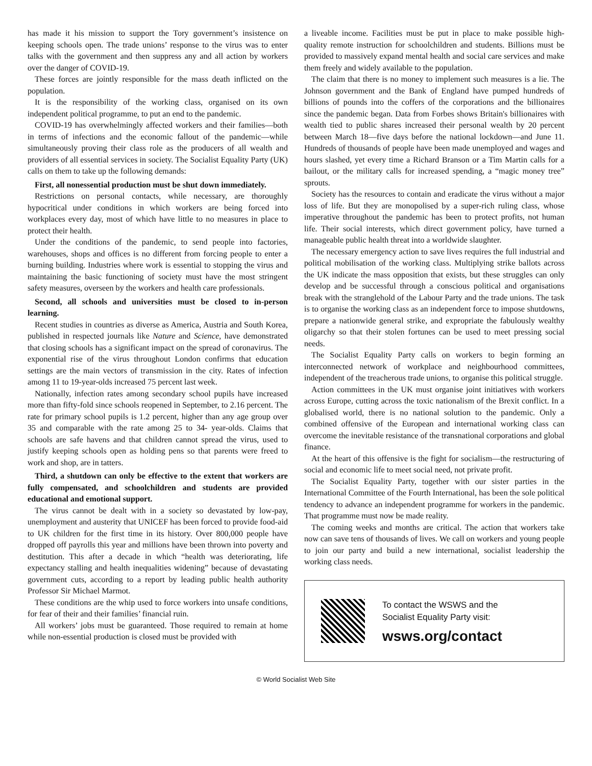has made it his mission to support the Tory government’s insistence on keeping schools open. The trade unions’ response to the virus was to enter talks with the government and then suppress any and all action by workers over the danger of COVID-19.
These forces are jointly responsible for the mass death inflicted on the population.
It is the responsibility of the working class, organised on its own independent political programme, to put an end to the pandemic.
COVID-19 has overwhelmingly affected workers and their families—both in terms of infections and the economic fallout of the pandemic—while simultaneously proving their class role as the producers of all wealth and providers of all essential services in society. The Socialist Equality Party (UK) calls on them to take up the following demands:
First, all nonessential production must be shut down immediately.
Restrictions on personal contacts, while necessary, are thoroughly hypocritical under conditions in which workers are being forced into workplaces every day, most of which have little to no measures in place to protect their health.
Under the conditions of the pandemic, to send people into factories, warehouses, shops and offices is no different from forcing people to enter a burning building. Industries where work is essential to stopping the virus and maintaining the basic functioning of society must have the most stringent safety measures, overseen by the workers and health care professionals.
Second, all schools and universities must be closed to in-person learning.
Recent studies in countries as diverse as America, Austria and South Korea, published in respected journals like Nature and Science, have demonstrated that closing schools has a significant impact on the spread of coronavirus. The exponential rise of the virus throughout London confirms that education settings are the main vectors of transmission in the city. Rates of infection among 11 to 19-year-olds increased 75 percent last week.
Nationally, infection rates among secondary school pupils have increased more than fifty-fold since schools reopened in September, to 2.16 percent. The rate for primary school pupils is 1.2 percent, higher than any age group over 35 and comparable with the rate among 25 to 34- year-olds. Claims that schools are safe havens and that children cannot spread the virus, used to justify keeping schools open as holding pens so that parents were freed to work and shop, are in tatters.
Third, a shutdown can only be effective to the extent that workers are fully compensated, and schoolchildren and students are provided educational and emotional support.
The virus cannot be dealt with in a society so devastated by low-pay, unemployment and austerity that UNICEF has been forced to provide food-aid to UK children for the first time in its history. Over 800,000 people have dropped off payrolls this year and millions have been thrown into poverty and destitution. This after a decade in which “health was deteriorating, life expectancy stalling and health inequalities widening” because of devastating government cuts, according to a report by leading public health authority Professor Sir Michael Marmot.
These conditions are the whip used to force workers into unsafe conditions, for fear of their and their families’ financial ruin.
All workers’ jobs must be guaranteed. Those required to remain at home while non-essential production is closed must be provided with
a liveable income. Facilities must be put in place to make possible high-quality remote instruction for schoolchildren and students. Billions must be provided to massively expand mental health and social care services and make them freely and widely available to the population.
The claim that there is no money to implement such measures is a lie. The Johnson government and the Bank of England have pumped hundreds of billions of pounds into the coffers of the corporations and the billionaires since the pandemic began. Data from Forbes shows Britain's billionaires with wealth tied to public shares increased their personal wealth by 20 percent between March 18—five days before the national lockdown—and June 11. Hundreds of thousands of people have been made unemployed and wages and hours slashed, yet every time a Richard Branson or a Tim Martin calls for a bailout, or the military calls for increased spending, a “magic money tree” sprouts.
Society has the resources to contain and eradicate the virus without a major loss of life. But they are monopolised by a super-rich ruling class, whose imperative throughout the pandemic has been to protect profits, not human life. Their social interests, which direct government policy, have turned a manageable public health threat into a worldwide slaughter.
The necessary emergency action to save lives requires the full industrial and political mobilisation of the working class. Multiplying strike ballots across the UK indicate the mass opposition that exists, but these struggles can only develop and be successful through a conscious political and organisations break with the stranglehold of the Labour Party and the trade unions. The task is to organise the working class as an independent force to impose shutdowns, prepare a nationwide general strike, and expropriate the fabulously wealthy oligarchy so that their stolen fortunes can be used to meet pressing social needs.
The Socialist Equality Party calls on workers to begin forming an interconnected network of workplace and neighbourhood committees, independent of the treacherous trade unions, to organise this political struggle.
Action committees in the UK must organise joint initiatives with workers across Europe, cutting across the toxic nationalism of the Brexit conflict. In a globalised world, there is no national solution to the pandemic. Only a combined offensive of the European and international working class can overcome the inevitable resistance of the transnational corporations and global finance.
At the heart of this offensive is the fight for socialism—the restructuring of social and economic life to meet social need, not private profit.
The Socialist Equality Party, together with our sister parties in the International Committee of the Fourth International, has been the sole political tendency to advance an independent programme for workers in the pandemic. That programme must now be made reality.
The coming weeks and months are critical. The action that workers take now can save tens of thousands of lives. We call on workers and young people to join our party and build a new international, socialist leadership the working class needs.
To contact the WSWS and the
Socialist Equality Party visit:
wsws.org/contact
© World Socialist Web Site